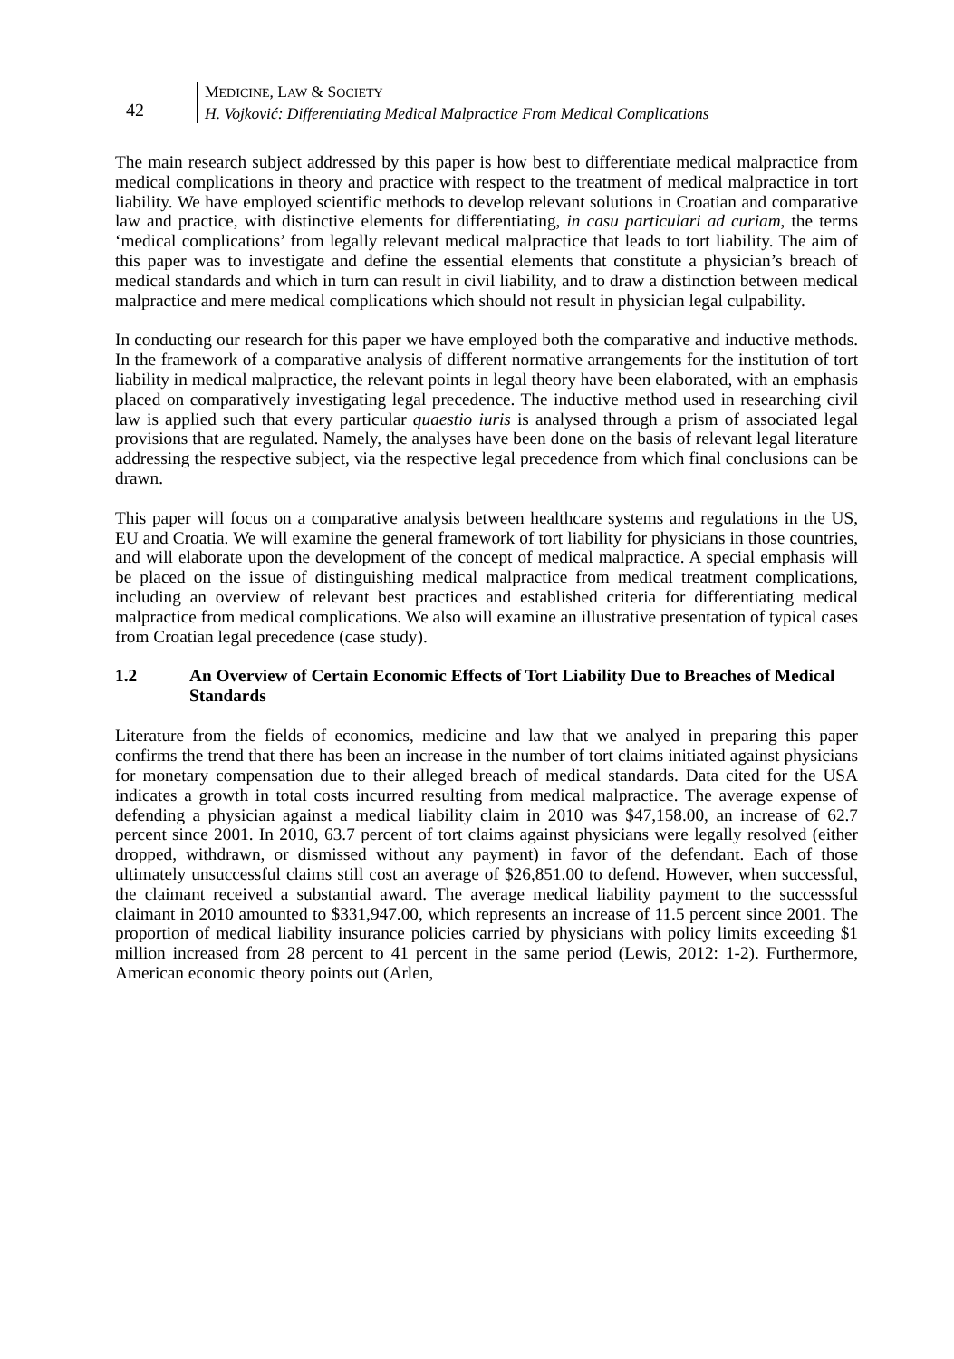42
MEDICINE, LAW & SOCIETY
H. Vojković: Differentiating Medical Malpractice From Medical Complications
The main research subject addressed by this paper is how best to differentiate medical malpractice from medical complications in theory and practice with respect to the treatment of medical malpractice in tort liability. We have employed scientific methods to develop relevant solutions in Croatian and comparative law and practice, with distinctive elements for differentiating, in casu particulari ad curiam, the terms ‘medical complications’ from legally relevant medical malpractice that leads to tort liability. The aim of this paper was to investigate and define the essential elements that constitute a physician’s breach of medical standards and which in turn can result in civil liability, and to draw a distinction between medical malpractice and mere medical complications which should not result in physician legal culpability.
In conducting our research for this paper we have employed both the comparative and inductive methods. In the framework of a comparative analysis of different normative arrangements for the institution of tort liability in medical malpractice, the relevant points in legal theory have been elaborated, with an emphasis placed on comparatively investigating legal precedence. The inductive method used in researching civil law is applied such that every particular quaestio iuris is analysed through a prism of associated legal provisions that are regulated. Namely, the analyses have been done on the basis of relevant legal literature addressing the respective subject, via the respective legal precedence from which final conclusions can be drawn.
This paper will focus on a comparative analysis between healthcare systems and regulations in the US, EU and Croatia. We will examine the general framework of tort liability for physicians in those countries, and will elaborate upon the development of the concept of medical malpractice. A special emphasis will be placed on the issue of distinguishing medical malpractice from medical treatment complications, including an overview of relevant best practices and established criteria for differentiating medical malpractice from medical complications. We also will examine an illustrative presentation of typical cases from Croatian legal precedence (case study).
1.2 An Overview of Certain Economic Effects of Tort Liability Due to Breaches of Medical Standards
Literature from the fields of economics, medicine and law that we analyed in preparing this paper confirms the trend that there has been an increase in the number of tort claims initiated against physicians for monetary compensation due to their alleged breach of medical standards. Data cited for the USA indicates a growth in total costs incurred resulting from medical malpractice. The average expense of defending a physician against a medical liability claim in 2010 was $47,158.00, an increase of 62.7 percent since 2001. In 2010, 63.7 percent of tort claims against physicians were legally resolved (either dropped, withdrawn, or dismissed without any payment) in favor of the defendant. Each of those ultimately unsuccessful claims still cost an average of $26,851.00 to defend. However, when successful, the claimant received a substantial award. The average medical liability payment to the successsful claimant in 2010 amounted to $331,947.00, which represents an increase of 11.5 percent since 2001. The proportion of medical liability insurance policies carried by physicians with policy limits exceeding $1 million increased from 28 percent to 41 percent in the same period (Lewis, 2012: 1-2). Furthermore, American economic theory points out (Arlen,